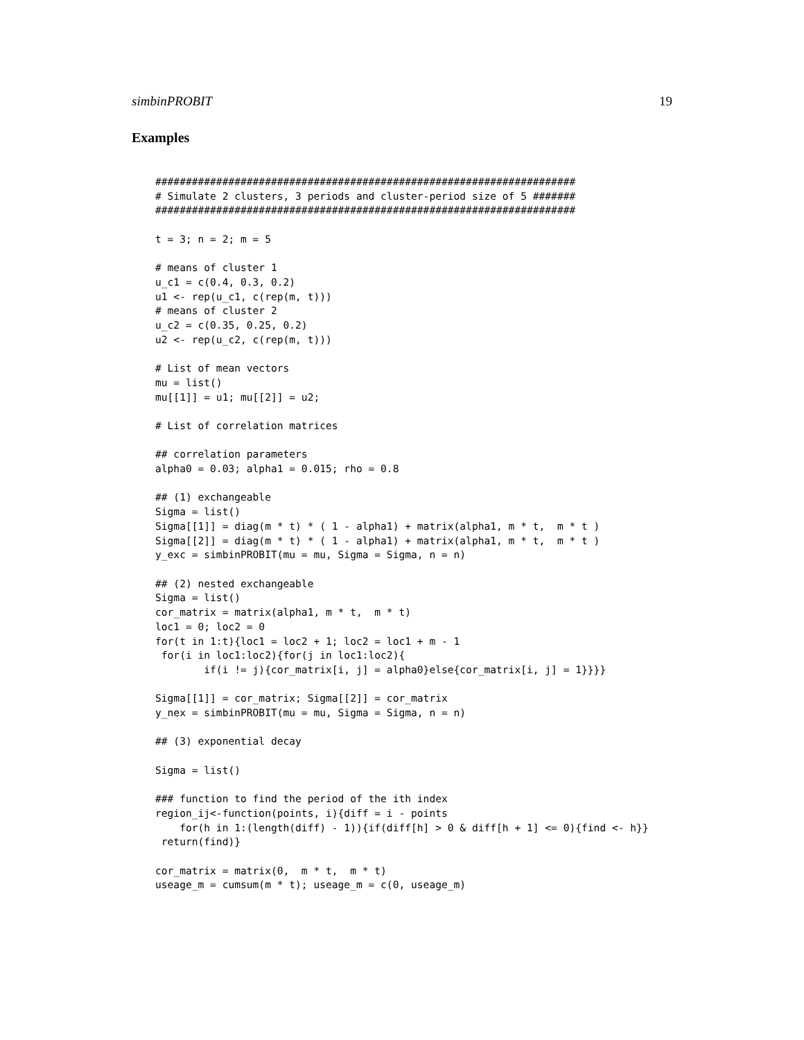simbinPROBIT 19
Examples
#####################################################################
# Simulate 2 clusters, 3 periods and cluster-period size of 5 #######
#####################################################################

t = 3; n = 2; m = 5

# means of cluster 1
u_c1 = c(0.4, 0.3, 0.2)
u1 <- rep(u_c1, c(rep(m, t)))
# means of cluster 2
u_c2 = c(0.35, 0.25, 0.2)
u2 <- rep(u_c2, c(rep(m, t)))

# List of mean vectors
mu = list()
mu[[1]] = u1; mu[[2]] = u2;

# List of correlation matrices

## correlation parameters
alpha0 = 0.03; alpha1 = 0.015; rho = 0.8

## (1) exchangeable
Sigma = list()
Sigma[[1]] = diag(m * t) * ( 1 - alpha1) + matrix(alpha1, m * t,  m * t )
Sigma[[2]] = diag(m * t) * ( 1 - alpha1) + matrix(alpha1, m * t,  m * t )
y_exc = simbinPROBIT(mu = mu, Sigma = Sigma, n = n)

## (2) nested exchangeable
Sigma = list()
cor_matrix = matrix(alpha1, m * t,  m * t)
loc1 = 0; loc2 = 0
for(t in 1:t){loc1 = loc2 + 1; loc2 = loc1 + m - 1
 for(i in loc1:loc2){for(j in loc1:loc2){
        if(i != j){cor_matrix[i, j] = alpha0}else{cor_matrix[i, j] = 1}}}}

Sigma[[1]] = cor_matrix; Sigma[[2]] = cor_matrix
y_nex = simbinPROBIT(mu = mu, Sigma = Sigma, n = n)

## (3) exponential decay

Sigma = list()

### function to find the period of the ith index
region_ij<-function(points, i){diff = i - points
    for(h in 1:(length(diff) - 1)){if(diff[h] > 0 & diff[h + 1] <= 0){find <- h}}
 return(find)}

cor_matrix = matrix(0,  m * t,  m * t)
useage_m = cumsum(m * t); useage_m = c(0, useage_m)